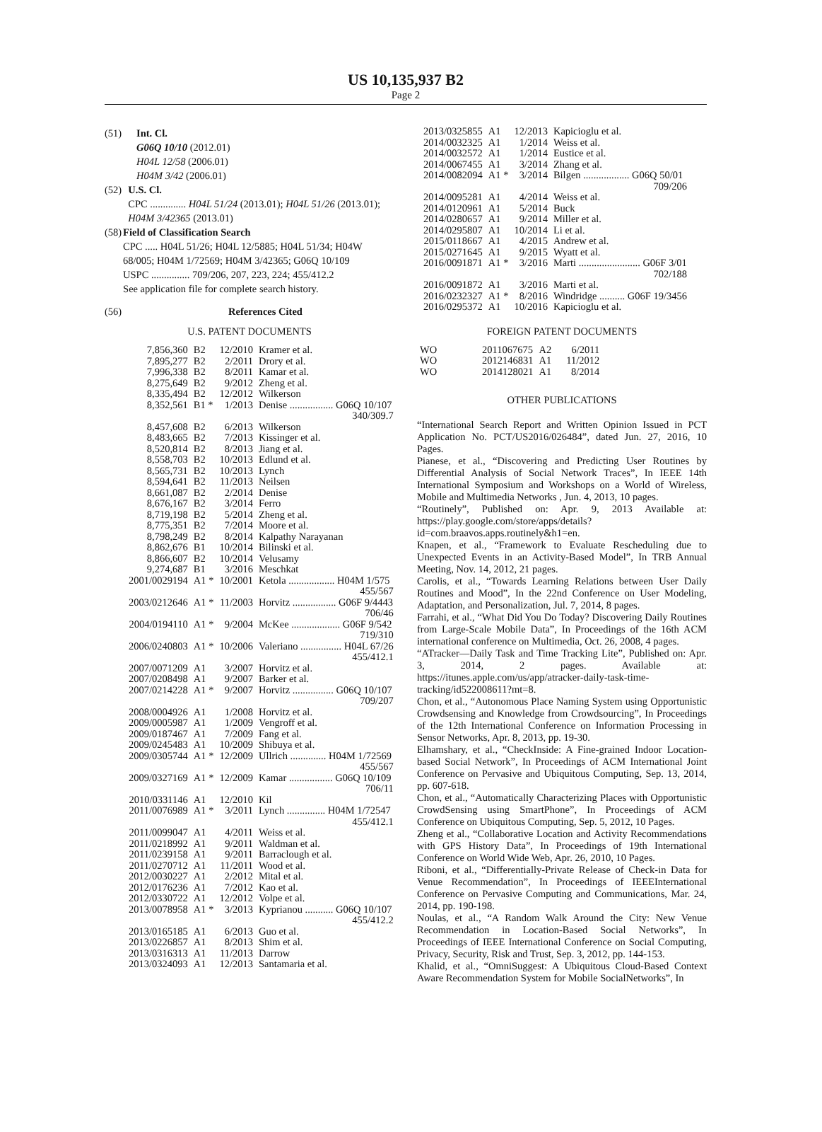US 10,135,937 B2
Page 2
(51) Int. Cl.
G06Q 10/10 (2012.01)
H04L 12/58 (2006.01)
H04M 3/42 (2006.01)
(52) U.S. Cl.
CPC .............. H04L 51/24 (2013.01); H04L 51/26 (2013.01); H04M 3/42365 (2013.01)
(58) Field of Classification Search
CPC ..... H04L 51/26; H04L 12/5885; H04L 51/34; H04W 68/005; H04M 1/72569; H04M 3/42365; G06Q 10/109
USPC ............... 709/206, 207, 223, 224; 455/412.2
See application file for complete search history.
(56) References Cited
U.S. PATENT DOCUMENTS
| 7,856,360 | B2 | 12/2010 | Kramer et al. |
| 7,895,277 | B2 | 2/2011 | Drory et al. |
| 7,996,338 | B2 | 8/2011 | Kamar et al. |
| 8,275,649 | B2 | 9/2012 | Zheng et al. |
| 8,335,494 | B2 | 12/2012 | Wilkerson |
| 8,352,561 | B1 * | 1/2013 | Denise ................. G06Q 10/107 340/309.7 |
| 8,457,608 | B2 | 6/2013 | Wilkerson |
| 8,483,665 | B2 | 7/2013 | Kissinger et al. |
| 8,520,814 | B2 | 8/2013 | Jiang et al. |
| 8,558,703 | B2 | 10/2013 | Edlund et al. |
| 8,565,731 | B2 | 10/2013 | Lynch |
| 8,594,641 | B2 | 11/2013 | Neilsen |
| 8,661,087 | B2 | 2/2014 | Denise |
| 8,676,167 | B2 | 3/2014 | Ferro |
| 8,719,198 | B2 | 5/2014 | Zheng et al. |
| 8,775,351 | B2 | 7/2014 | Moore et al. |
| 8,798,249 | B2 | 8/2014 | Kalpathy Narayanan |
| 8,862,676 | B1 | 10/2014 | Bilinski et al. |
| 8,866,607 | B2 | 10/2014 | Velusamy |
| 9,274,687 | B1 | 3/2016 | Meschkat |
| 2001/0029194 | A1 * | 10/2001 | Ketola .................. H04M 1/575 455/567 |
| 2003/0212646 | A1 * | 11/2003 | Horvitz ................. G06F 9/4443 706/46 |
| 2004/0194110 | A1 * | 9/2004 | McKee ................... G06F 9/542 719/310 |
| 2006/0240803 | A1 * | 10/2006 | Valeriano ................ H04L 67/26 455/412.1 |
| 2007/0071209 | A1 | 3/2007 | Horvitz et al. |
| 2007/0208498 | A1 | 9/2007 | Barker et al. |
| 2007/0214228 | A1 * | 9/2007 | Horvitz ................ G06Q 10/107 709/207 |
| 2008/0004926 | A1 | 1/2008 | Horvitz et al. |
| 2009/0005987 | A1 | 1/2009 | Vengroff et al. |
| 2009/0187467 | A1 | 7/2009 | Fang et al. |
| 2009/0245483 | A1 | 10/2009 | Shibuya et al. |
| 2009/0305744 | A1 * | 12/2009 | Ullrich .............. H04M 1/72569 455/567 |
| 2009/0327169 | A1 * | 12/2009 | Kamar ................. G06Q 10/109 706/11 |
| 2010/0331146 | A1 | 12/2010 | Kil |
| 2011/0076989 | A1 * | 3/2011 | Lynch ............... H04M 1/72547 455/412.1 |
| 2011/0099047 | A1 | 4/2011 | Weiss et al. |
| 2011/0218992 | A1 | 9/2011 | Waldman et al. |
| 2011/0239158 | A1 | 9/2011 | Barraclough et al. |
| 2011/0270712 | A1 | 11/2011 | Wood et al. |
| 2012/0030227 | A1 | 2/2012 | Mital et al. |
| 2012/0176236 | A1 | 7/2012 | Kao et al. |
| 2012/0330722 | A1 | 12/2012 | Volpe et al. |
| 2013/0078958 | A1 * | 3/2013 | Kyprianou ........... G06Q 10/107 455/412.2 |
| 2013/0165185 | A1 | 6/2013 | Guo et al. |
| 2013/0226857 | A1 | 8/2013 | Shim et al. |
| 2013/0316313 | A1 | 11/2013 | Darrow |
| 2013/0324093 | A1 | 12/2013 | Santamaria et al. |
| 2013/0325855 | A1 | 12/2013 | Kapicioglu et al. |
| 2014/0032325 | A1 | 1/2014 | Weiss et al. |
| 2014/0032572 | A1 | 1/2014 | Eustice et al. |
| 2014/0067455 | A1 | 3/2014 | Zhang et al. |
| 2014/0082094 | A1 * | 3/2014 | Bilgen .................. G06Q 50/01 709/206 |
| 2014/0095281 | A1 | 4/2014 | Weiss et al. |
| 2014/0120961 | A1 | 5/2014 | Buck |
| 2014/0280657 | A1 | 9/2014 | Miller et al. |
| 2014/0295807 | A1 | 10/2014 | Li et al. |
| 2015/0118667 | A1 | 4/2015 | Andrew et al. |
| 2015/0271645 | A1 | 9/2015 | Wyatt et al. |
| 2016/0091871 | A1 * | 3/2016 | Marti ........................ G06F 3/01 702/188 |
| 2016/0091872 | A1 | 3/2016 | Marti et al. |
| 2016/0232327 | A1 * | 8/2016 | Windridge .......... G06F 19/3456 |
| 2016/0295372 | A1 | 10/2016 | Kapicioglu et al. |
FOREIGN PATENT DOCUMENTS
| WO | 2011067675 | A2 | 6/2011 |
| WO | 2012146831 | A1 | 11/2012 |
| WO | 2014128021 | A1 | 8/2014 |
OTHER PUBLICATIONS
“International Search Report and Written Opinion Issued in PCT Application No. PCT/US2016/026484”, dated Jun. 27, 2016, 10 Pages.
Pianese, et al., “Discovering and Predicting User Routines by Differential Analysis of Social Network Traces”, In IEEE 14th International Symposium and Workshops on a World of Wireless, Mobile and Multimedia Networks , Jun. 4, 2013, 10 pages.
“Routinely”, Published on: Apr. 9, 2013 Available at: https://play.google.com/store/apps/details?id=com.braavos.apps.routinely&h1=en.
Knapen, et al., “Framework to Evaluate Rescheduling due to Unexpected Events in an Activity-Based Model”, In TRB Annual Meeting, Nov. 14, 2012, 21 pages.
Carolis, et al., “Towards Learning Relations between User Daily Routines and Mood”, In the 22nd Conference on User Modeling, Adaptation, and Personalization, Jul. 7, 2014, 8 pages.
Farrahi, et al., “What Did You Do Today? Discovering Daily Routines from Large-Scale Mobile Data”, In Proceedings of the 16th ACM international conference on Multimedia, Oct. 26, 2008, 4 pages.
“ATracker—Daily Task and Time Tracking Lite”, Published on: Apr. 3, 2014, 2 pages. Available at: https://itunes.apple.com/us/app/atracker-daily-task-time-tracking/id522008611?mt=8.
Chon, et al., “Autonomous Place Naming System using Opportunistic Crowdsensing and Knowledge from Crowdsourcing”, In Proceedings of the 12th International Conference on Information Processing in Sensor Networks, Apr. 8, 2013, pp. 19-30.
Elhamshary, et al., “CheckInside: A Fine-grained Indoor Location-based Social Network”, In Proceedings of ACM International Joint Conference on Pervasive and Ubiquitous Computing, Sep. 13, 2014, pp. 607-618.
Chon, et al., “Automatically Characterizing Places with Opportunistic CrowdSensing using SmartPhone”, In Proceedings of ACM Conference on Ubiquitous Computing, Sep. 5, 2012, 10 Pages.
Zheng et al., “Collaborative Location and Activity Recommendations with GPS History Data”, In Proceedings of 19th International Conference on World Wide Web, Apr. 26, 2010, 10 Pages.
Riboni, et al., “Differentially-Private Release of Check-in Data for Venue Recommendation”, In Proceedings of IEEEInternational Conference on Pervasive Computing and Communications, Mar. 24, 2014, pp. 190-198.
Noulas, et al., “A Random Walk Around the City: New Venue Recommendation in Location-Based Social Networks”, In Proceedings of IEEE International Conference on Social Computing, Privacy, Security, Risk and Trust, Sep. 3, 2012, pp. 144-153.
Khalid, et al., “OmniSuggest: A Ubiquitous Cloud-Based Context Aware Recommendation System for Mobile SocialNetworks”, In